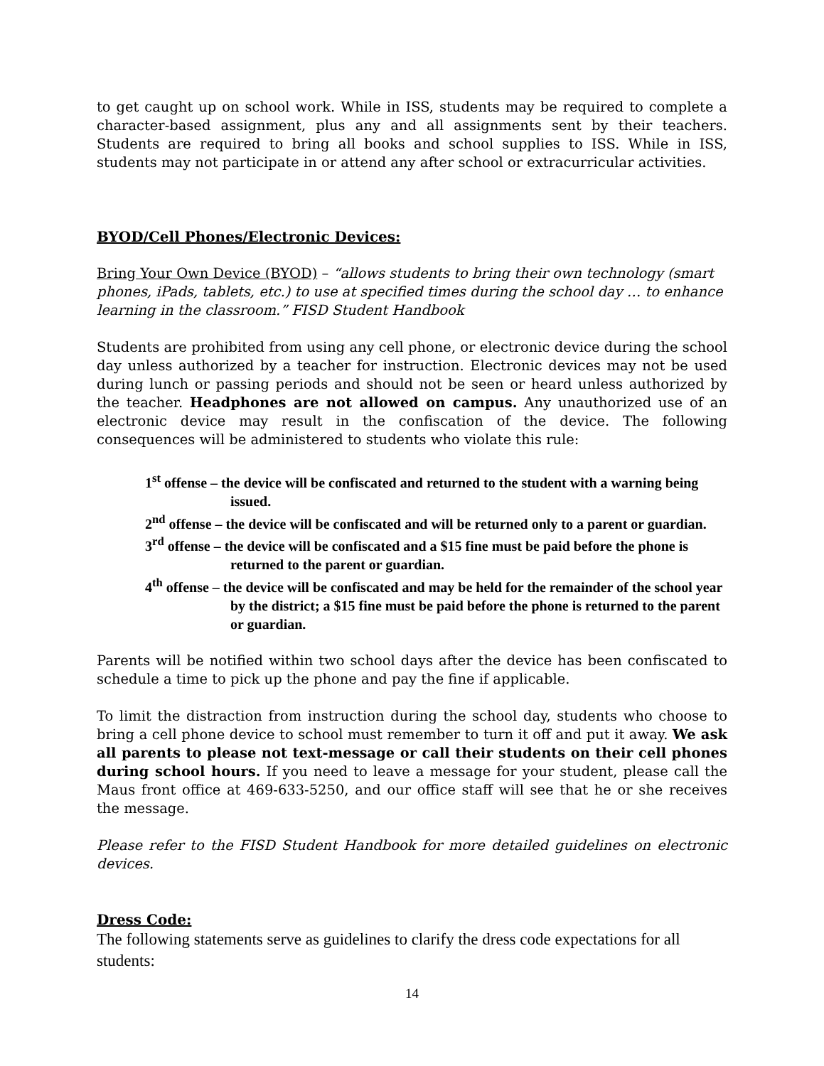to get caught up on school work. While in ISS, students may be required to complete a character-based assignment, plus any and all assignments sent by their teachers. Students are required to bring all books and school supplies to ISS. While in ISS, students may not participate in or attend any after school or extracurricular activities.
BYOD/Cell Phones/Electronic Devices:
Bring Your Own Device (BYOD) – “allows students to bring their own technology (smart phones, iPads, tablets, etc.) to use at specified times during the school day … to enhance learning in the classroom.” FISD Student Handbook
Students are prohibited from using any cell phone, or electronic device during the school day unless authorized by a teacher for instruction. Electronic devices may not be used during lunch or passing periods and should not be seen or heard unless authorized by the teacher. Headphones are not allowed on campus. Any unauthorized use of an electronic device may result in the confiscation of the device. The following consequences will be administered to students who violate this rule:
1<sup>st</sup> offense – the device will be confiscated and returned to the student with a warning being issued.
2<sup>nd</sup> offense – the device will be confiscated and will be returned only to a parent or guardian.
3<sup>rd</sup> offense – the device will be confiscated and a $15 fine must be paid before the phone is returned to the parent or guardian.
4<sup>th</sup> offense – the device will be confiscated and may be held for the remainder of the school year by the district; a $15 fine must be paid before the phone is returned to the parent or guardian.
Parents will be notified within two school days after the device has been confiscated to schedule a time to pick up the phone and pay the fine if applicable.
To limit the distraction from instruction during the school day, students who choose to bring a cell phone device to school must remember to turn it off and put it away. We ask all parents to please not text-message or call their students on their cell phones during school hours. If you need to leave a message for your student, please call the Maus front office at 469-633-5250, and our office staff will see that he or she receives the message.
Please refer to the FISD Student Handbook for more detailed guidelines on electronic devices.
Dress Code:
The following statements serve as guidelines to clarify the dress code expectations for all students:
14